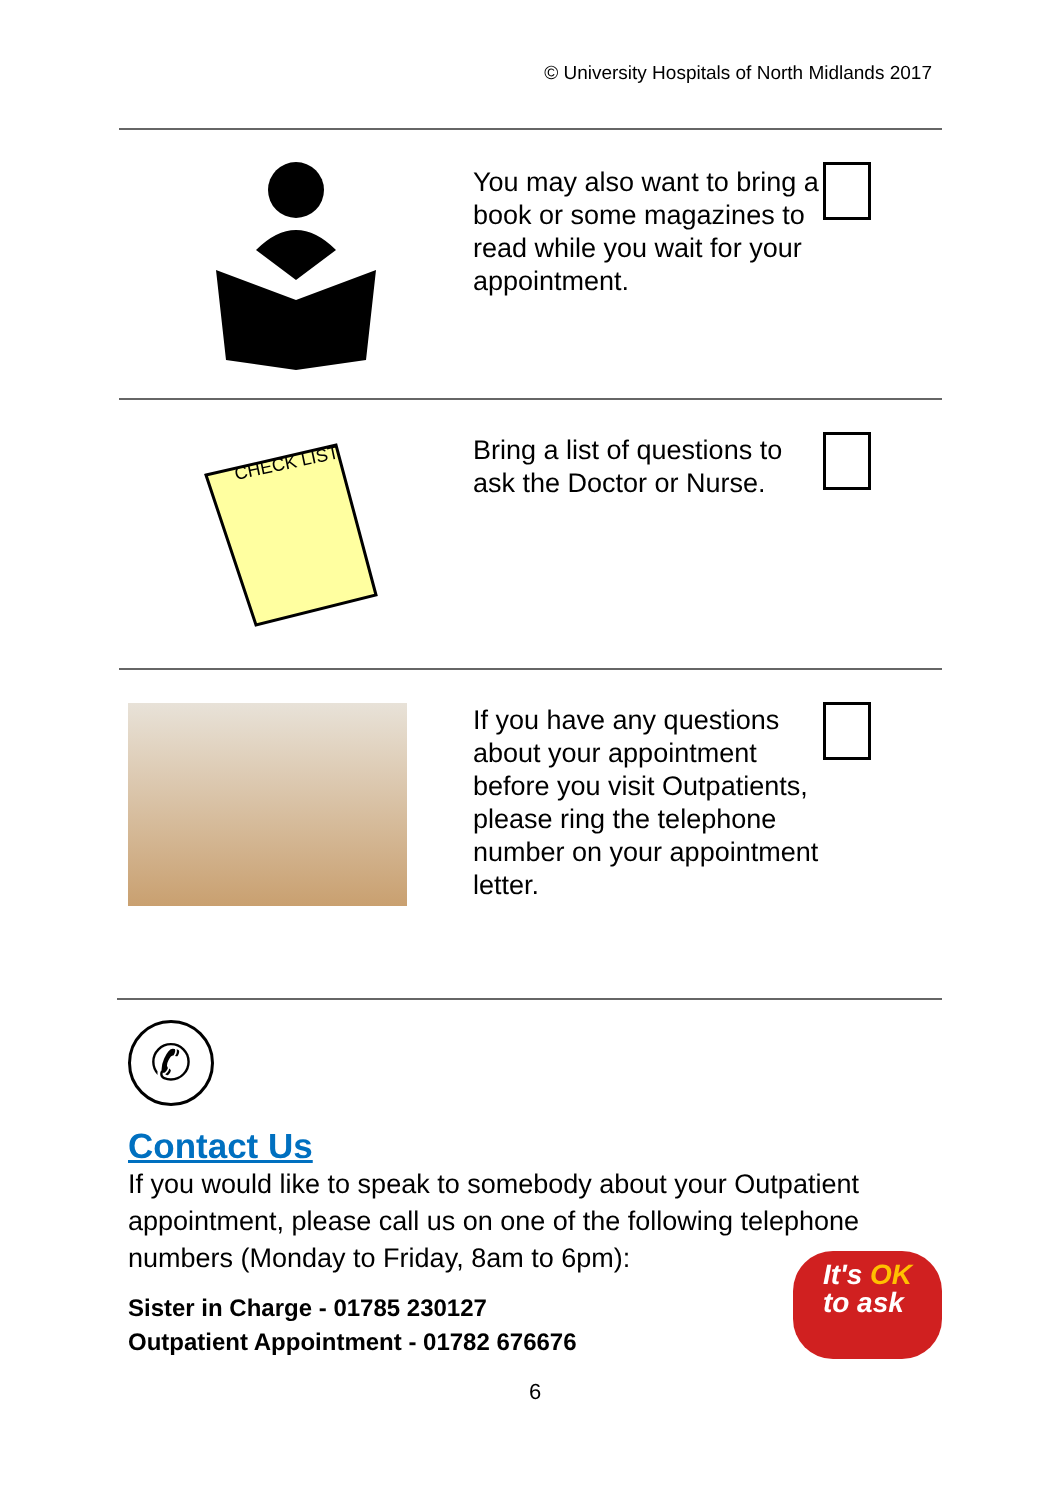© University Hospitals of North Midlands 2017
You may also want to bring a book or some magazines to read while you wait for your appointment.
CHECK LIST
Bring a list of questions to ask the Doctor or Nurse.
If you have any questions about your appointment before you visit Outpatients, please ring the telephone number on your appointment letter.
✆
Contact Us
If you would like to speak to somebody about your Outpatient appointment, please call us on one of the following telephone numbers (Monday to Friday, 8am to 6pm):
Sister in Charge - 01785 230127
Outpatient Appointment - 01782 676676
It's OK
to ask
6